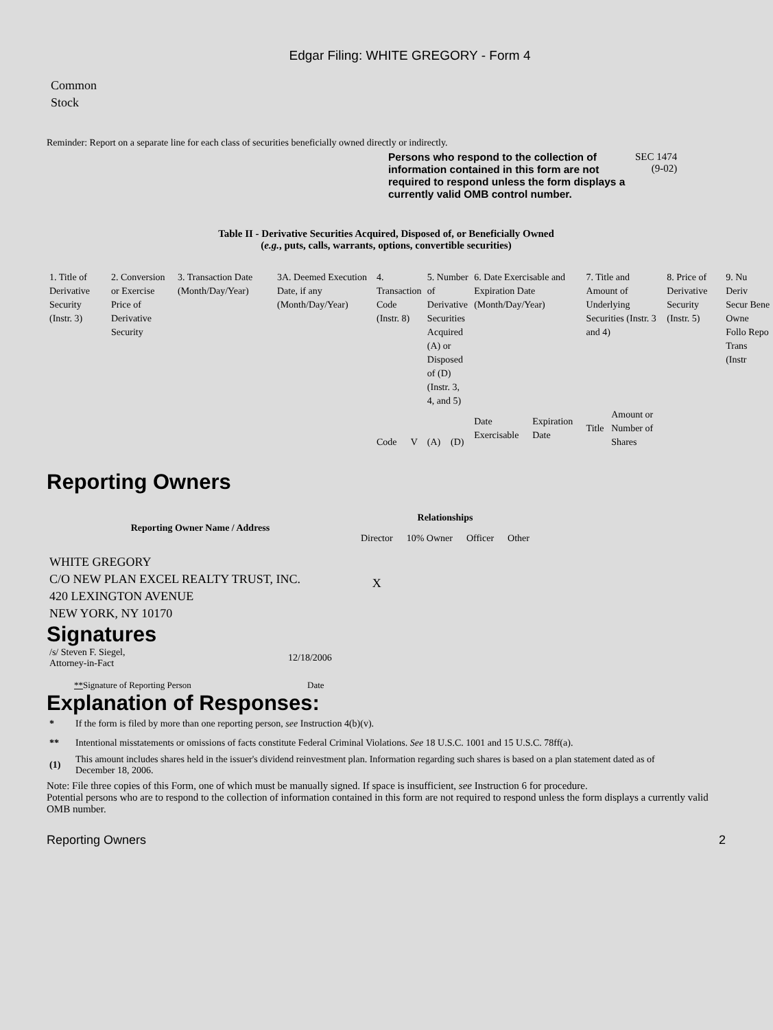Edgar Filing: WHITE GREGORY - Form 4
Common
Stock
Reminder: Report on a separate line for each class of securities beneficially owned directly or indirectly.
Persons who respond to the collection of information contained in this form are not required to respond unless the form displays a currently valid OMB control number.
SEC 1474
(9-02)
Table II - Derivative Securities Acquired, Disposed of, or Beneficially Owned
(e.g., puts, calls, warrants, options, convertible securities)
| 1. Title of Derivative Security (Instr. 3) | 2. Conversion or Exercise Price of Derivative Security | 3. Transaction Date (Month/Day/Year) | 3A. Deemed Execution Date, if any (Month/Day/Year) | 4. Transaction Code (Instr. 8) | | 5. Number of Derivative Securities Acquired (A) or Disposed of (D) (Instr. 3, 4, and 5) | | 6. Date Exercisable and Expiration Date (Month/Day/Year) | | 7. Title and Amount of Underlying Securities (Instr. 3 and 4) | | 8. Price of Derivative Security (Instr. 5) | 9. Nu Deriv Secur Bene Owne Follo Repo Trans (Instr |
| | | | | Code | V | (A) | (D) | Date Exercisable | Expiration Date | Title | Amount or Number of Shares | | |
Reporting Owners
| Reporting Owner Name / Address | Relationships | | | |
| --- | --- | --- | --- | --- |
| | Director | 10% Owner | Officer | Other |
| WHITE GREGORY C/O NEW PLAN EXCEL REALTY TRUST, INC. 420 LEXINGTON AVENUE NEW YORK, NY 10170 | X | | | |
Signatures
| /s/ Steven F. Siegel, Attorney-in-Fact | 12/18/2006 |
| ** Signature of Reporting Person | Date |
Explanation of Responses:
| * | If the form is filed by more than one reporting person, see Instruction 4(b)(v). |
| ** | Intentional misstatements or omissions of facts constitute Federal Criminal Violations. See 18 U.S.C. 1001 and 15 U.S.C. 78ff(a). |
| (1) | This amount includes shares held in the issuer's dividend reinvestment plan. Information regarding such shares is based on a plan statement dated as of December 18, 2006. |
Note: File three copies of this Form, one of which must be manually signed. If space is insufficient, see Instruction 6 for procedure.
Potential persons who are to respond to the collection of information contained in this form are not required to respond unless the form displays a currently valid OMB number.
Reporting Owners 2